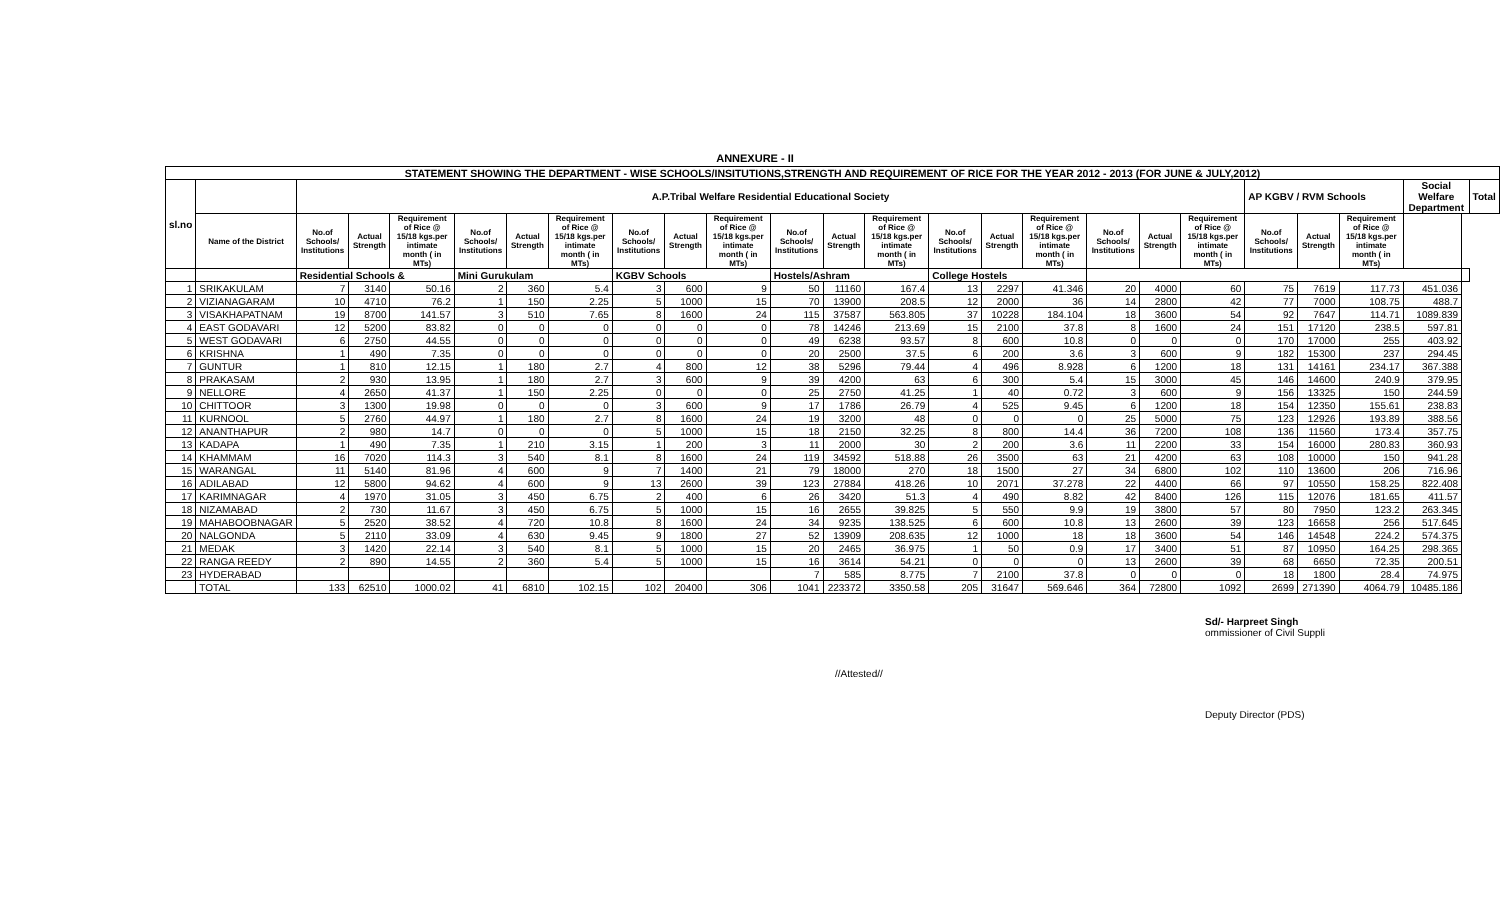ANNEXURE - II
| STATEMENT SHOWING THE DEPARTMENT - WISE SCHOOLS/INSITUTIONS,STRENGTH AND REQUIREMENT OF RICE FOR THE YEAR 2012 - 2013 (FOR JUNE & JULY,2012) | | | | | | | | | | | | | | | | | | | | | | | | | |
| sl.no | | A.P.Tribal Welfare Residential Educational Society | | | | | | | | | | | | | | | | | | AP KGBV / RVM Schools | | | Social Welfare Department | | Total |
| | Name of the District | No.of Schools/ Institutions | Actual Strength | Requirement of Rice @ 15/18 kgs.per intimate month ( in MTs) | No.of Schools/ Institutions | Actual Strength | Requirement of Rice @ 15/18 kgs.per intimate month ( in MTs) | No.of Schools/ Institutions | Actual Strength | Requirement of Rice @ 15/18 kgs.per intimate month ( in MTs) | No.of Schools/ Institutions | Actual Strength | Requirement of Rice @ 15/18 kgs.per intimate month ( in MTs) | No.of Schools/ Institutions | Actual Strength | Requirement of Rice @ 15/18 kgs.per intimate month ( in MTs) | No.of Schools/ Institutions | Actual Strength | Requirement of Rice @ 15/18 kgs.per intimate month ( in MTs) | No.of Schools/ Institutions | Actual Strength | Requirement of Rice @ 15/18 kgs.per intimate month ( in MTs) | | | |
| | | Residential Schools & | | | Mini Gurukulam | | | KGBV Schools | | | Hostels/Ashram | | | College Hostels | | | | | | | | | | | |
| 1 | SRIKAKULAM | 7 | 3140 | 50.16 | 2 | 360 | 5.4 | 3 | 600 | 9 | 50 | 11160 | 167.4 | 13 | 2297 | 41.346 | 20 | 4000 | 60 | 75 | 7619 | 117.73 | 451.036 | | |
| 2 | VIZIANAGARAM | 10 | 4710 | 76.2 | 1 | 150 | 2.25 | 5 | 1000 | 15 | 70 | 13900 | 208.5 | 12 | 2000 | 36 | 14 | 2800 | 42 | 77 | 7000 | 108.75 | 488.7 | | |
| 3 | VISAKHAPATNAM | 19 | 8700 | 141.57 | 3 | 510 | 7.65 | 8 | 1600 | 24 | 115 | 37587 | 563.805 | 37 | 10228 | 184.104 | 18 | 3600 | 54 | 92 | 7647 | 114.71 | 1089.839 | | |
| 4 | EAST GODAVARI | 12 | 5200 | 83.82 | 0 | 0 | 0 | 0 | 0 | 0 | 78 | 14246 | 213.69 | 15 | 2100 | 37.8 | 8 | 1600 | 24 | 151 | 17120 | 238.5 | 597.81 | | |
| 5 | WEST GODAVARI | 6 | 2750 | 44.55 | 0 | 0 | 0 | 0 | 0 | 0 | 49 | 6238 | 93.57 | 8 | 600 | 10.8 | 0 | 0 | 0 | 170 | 17000 | 255 | 403.92 | | |
| 6 | KRISHNA | 1 | 490 | 7.35 | 0 | 0 | 0 | 0 | 0 | 0 | 20 | 2500 | 37.5 | 6 | 200 | 3.6 | 3 | 600 | 9 | 182 | 15300 | 237 | 294.45 | | |
| 7 | GUNTUR | 1 | 810 | 12.15 | 1 | 180 | 2.7 | 4 | 800 | 12 | 38 | 5296 | 79.44 | 4 | 496 | 8.928 | 6 | 1200 | 18 | 131 | 14161 | 234.17 | 367.388 | | |
| 8 | PRAKASAM | 2 | 930 | 13.95 | 1 | 180 | 2.7 | 3 | 600 | 9 | 39 | 4200 | 63 | 6 | 300 | 5.4 | 15 | 3000 | 45 | 146 | 14600 | 240.9 | 379.95 | | |
| 9 | NELLORE | 4 | 2650 | 41.37 | 1 | 150 | 2.25 | 0 | 0 | 0 | 25 | 2750 | 41.25 | 1 | 40 | 0.72 | 3 | 600 | 9 | 156 | 13325 | 150 | 244.59 | | |
| 10 | CHITTOOR | 3 | 1300 | 19.98 | 0 | 0 | 0 | 3 | 600 | 9 | 17 | 1786 | 26.79 | 4 | 525 | 9.45 | 6 | 1200 | 18 | 154 | 12350 | 155.61 | 238.83 | | |
| 11 | KURNOOL | 5 | 2760 | 44.97 | 1 | 180 | 2.7 | 8 | 1600 | 24 | 19 | 3200 | 48 | 0 | 0 | 0 | 25 | 5000 | 75 | 123 | 12926 | 193.89 | 388.56 | | |
| 12 | ANANTHAPUR | 2 | 980 | 14.7 | 0 | 0 | 0 | 5 | 1000 | 15 | 18 | 2150 | 32.25 | 8 | 800 | 14.4 | 36 | 7200 | 108 | 136 | 11560 | 173.4 | 357.75 | | |
| 13 | KADAPA | 1 | 490 | 7.35 | 1 | 210 | 3.15 | 1 | 200 | 3 | 11 | 2000 | 30 | 2 | 200 | 3.6 | 11 | 2200 | 33 | 154 | 16000 | 280.83 | 360.93 | | |
| 14 | KHAMMAM | 16 | 7020 | 114.3 | 3 | 540 | 8.1 | 8 | 1600 | 24 | 119 | 34592 | 518.88 | 26 | 3500 | 63 | 21 | 4200 | 63 | 108 | 10000 | 150 | 941.28 | | |
| 15 | WARANGAL | 11 | 5140 | 81.96 | 4 | 600 | 9 | 7 | 1400 | 21 | 79 | 18000 | 270 | 18 | 1500 | 27 | 34 | 6800 | 102 | 110 | 13600 | 206 | 716.96 | | |
| 16 | ADILABAD | 12 | 5800 | 94.62 | 4 | 600 | 9 | 13 | 2600 | 39 | 123 | 27884 | 418.26 | 10 | 2071 | 37.278 | 22 | 4400 | 66 | 97 | 10550 | 158.25 | 822.408 | | |
| 17 | KARIMNAGAR | 4 | 1970 | 31.05 | 3 | 450 | 6.75 | 2 | 400 | 6 | 26 | 3420 | 51.3 | 4 | 490 | 8.82 | 42 | 8400 | 126 | 115 | 12076 | 181.65 | 411.57 | | |
| 18 | NIZAMABAD | 2 | 730 | 11.67 | 3 | 450 | 6.75 | 5 | 1000 | 15 | 16 | 2655 | 39.825 | 5 | 550 | 9.9 | 19 | 3800 | 57 | 80 | 7950 | 123.2 | 263.345 | | |
| 19 | MAHABOOBNAGAR | 5 | 2520 | 38.52 | 4 | 720 | 10.8 | 8 | 1600 | 24 | 34 | 9235 | 138.525 | 6 | 600 | 10.8 | 13 | 2600 | 39 | 123 | 16658 | 256 | 517.645 | | |
| 20 | NALGONDA | 5 | 2110 | 33.09 | 4 | 630 | 9.45 | 9 | 1800 | 27 | 52 | 13909 | 208.635 | 12 | 1000 | 18 | 18 | 3600 | 54 | 146 | 14548 | 224.2 | 574.375 | | |
| 21 | MEDAK | 3 | 1420 | 22.14 | 3 | 540 | 8.1 | 5 | 1000 | 15 | 20 | 2465 | 36.975 | 1 | 50 | 0.9 | 17 | 3400 | 51 | 87 | 10950 | 164.25 | 298.365 | | |
| 22 | RANGA REEDY | 2 | 890 | 14.55 | 2 | 360 | 5.4 | 5 | 1000 | 15 | 16 | 3614 | 54.21 | 0 | 0 | 0 | 13 | 2600 | 39 | 68 | 6650 | 72.35 | 200.51 | | |
| 23 | HYDERABAD | | | | | | | | | | 7 | 585 | 8.775 | 7 | 2100 | 37.8 | 0 | 0 | 0 | 18 | 1800 | 28.4 | 74.975 | | |
| | TOTAL | 133 | 62510 | 1000.02 | 41 | 6810 | 102.15 | 102 | 20400 | 306 | 1041 | 223372 | 3350.58 | 205 | 31647 | 569.646 | 364 | 72800 | 1092 | 2699 | 271390 | 4064.79 | 10485.186 | | |
Sd/- Harpreet Singh
ommissioner of Civil Suppli
//Attested//
Deputy Director (PDS)